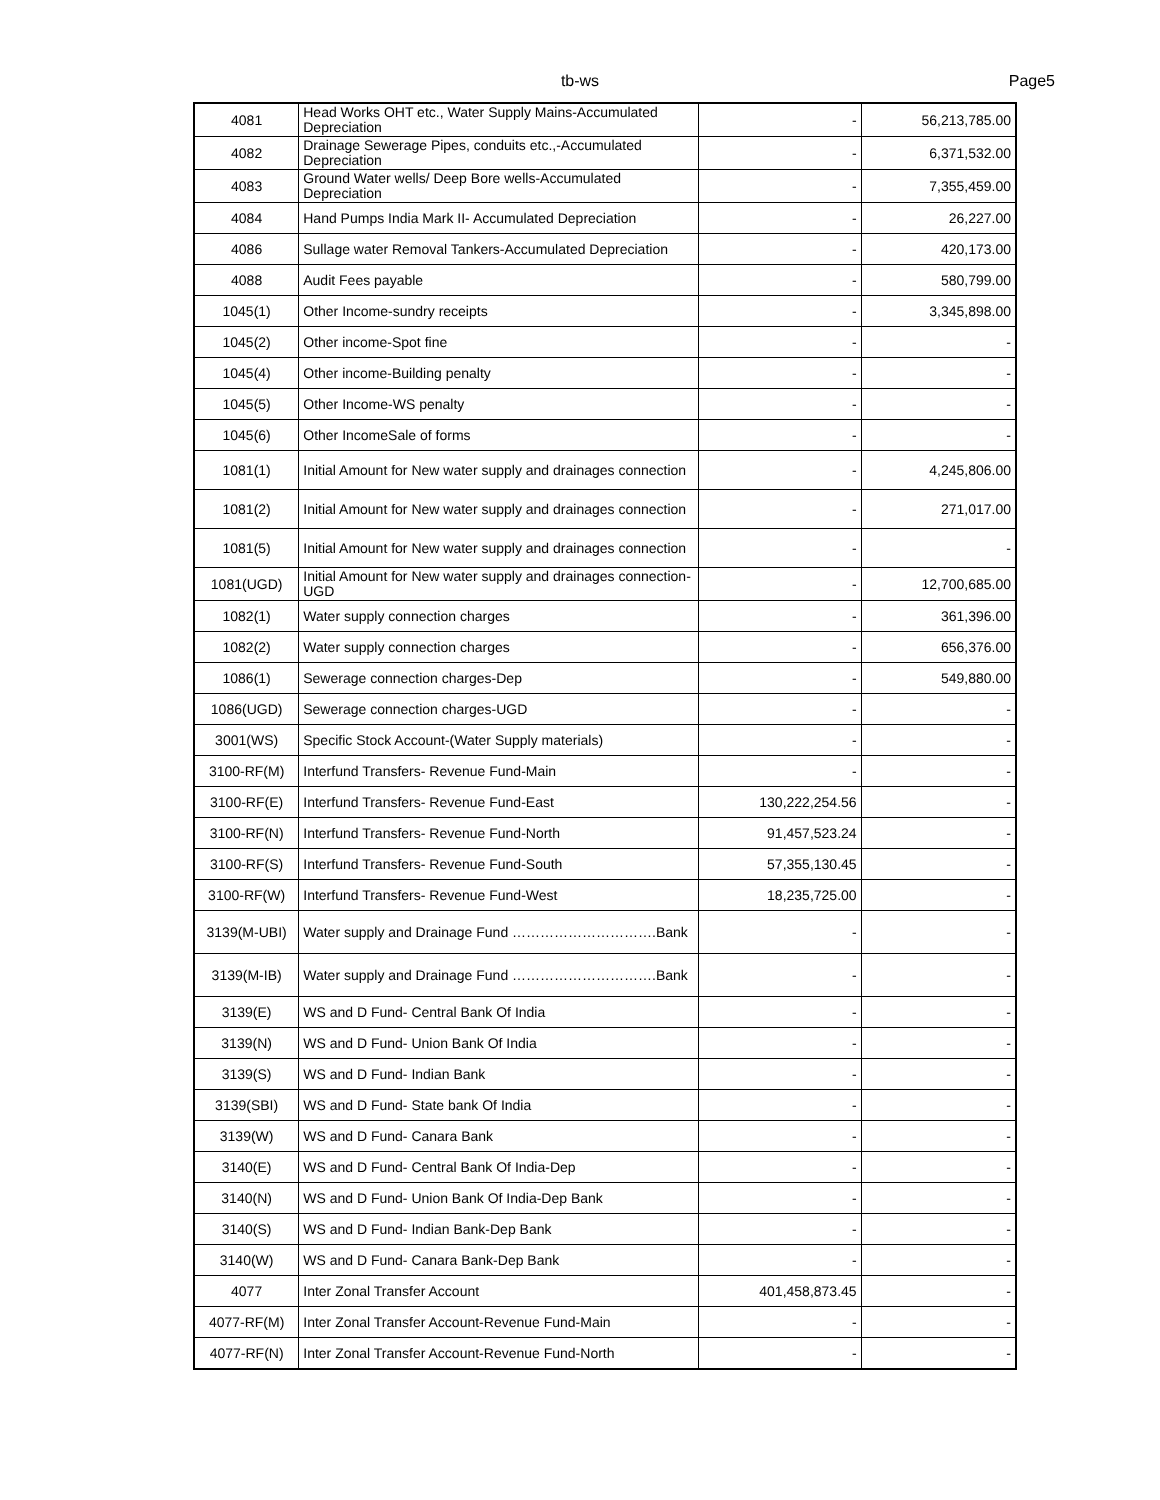tb-ws Page5
| 4081 | Head Works OHT etc., Water Supply Mains-Accumulated Depreciation | - | 56,213,785.00 |
| 4082 | Drainage Sewerage Pipes, conduits etc.,-Accumulated Depreciation | - | 6,371,532.00 |
| 4083 | Ground Water wells/ Deep Bore wells-Accumulated Depreciation | - | 7,355,459.00 |
| 4084 | Hand Pumps India Mark II- Accumulated Depreciation | - | 26,227.00 |
| 4086 | Sullage water Removal Tankers-Accumulated Depreciation | - | 420,173.00 |
| 4088 | Audit Fees payable | - | 580,799.00 |
| 1045(1) | Other Income-sundry receipts | - | 3,345,898.00 |
| 1045(2) | Other income-Spot fine | - | - |
| 1045(4) | Other income-Building penalty | - | - |
| 1045(5) | Other Income-WS penalty | - | - |
| 1045(6) | Other IncomeSale of forms | - | - |
| 1081(1) | Initial Amount for New water supply and drainages connection | - | 4,245,806.00 |
| 1081(2) | Initial Amount for New water supply and drainages connection | - | 271,017.00 |
| 1081(5) | Initial Amount for New water supply and drainages connection | - | - |
| 1081(UGD) | Initial Amount for New water supply and drainages connection-UGD | - | 12,700,685.00 |
| 1082(1) | Water supply connection charges | - | 361,396.00 |
| 1082(2) | Water supply connection charges | - | 656,376.00 |
| 1086(1) | Sewerage connection charges-Dep | - | 549,880.00 |
| 1086(UGD) | Sewerage connection charges-UGD | - | - |
| 3001(WS) | Specific Stock Account-(Water Supply materials) | - | - |
| 3100-RF(M) | Interfund Transfers- Revenue Fund-Main | - | - |
| 3100-RF(E) | Interfund Transfers- Revenue Fund-East | 130,222,254.56 | - |
| 3100-RF(N) | Interfund Transfers- Revenue Fund-North | 91,457,523.24 | - |
| 3100-RF(S) | Interfund Transfers- Revenue Fund-South | 57,355,130.45 | - |
| 3100-RF(W) | Interfund Transfers- Revenue Fund-West | 18,235,725.00 | - |
| 3139(M-UBI) | Water supply and Drainage Fund ………………………….Bank | - | - |
| 3139(M-IB) | Water supply and Drainage Fund ………………………….Bank | - | - |
| 3139(E) | WS and D Fund- Central Bank Of India | - | - |
| 3139(N) | WS and D Fund- Union Bank Of India | - | - |
| 3139(S) | WS and D Fund- Indian Bank | - | - |
| 3139(SBI) | WS and D Fund- State bank Of India | - | - |
| 3139(W) | WS and D Fund- Canara Bank | - | - |
| 3140(E) | WS and D Fund- Central Bank Of India-Dep | - | - |
| 3140(N) | WS and D Fund- Union Bank Of India-Dep Bank | - | - |
| 3140(S) | WS and D Fund- Indian Bank-Dep Bank | - | - |
| 3140(W) | WS and D Fund- Canara Bank-Dep Bank | - | - |
| 4077 | Inter Zonal Transfer Account | 401,458,873.45 | - |
| 4077-RF(M) | Inter Zonal Transfer Account-Revenue Fund-Main | - | - |
| 4077-RF(N) | Inter Zonal Transfer Account-Revenue Fund-North | - | - |